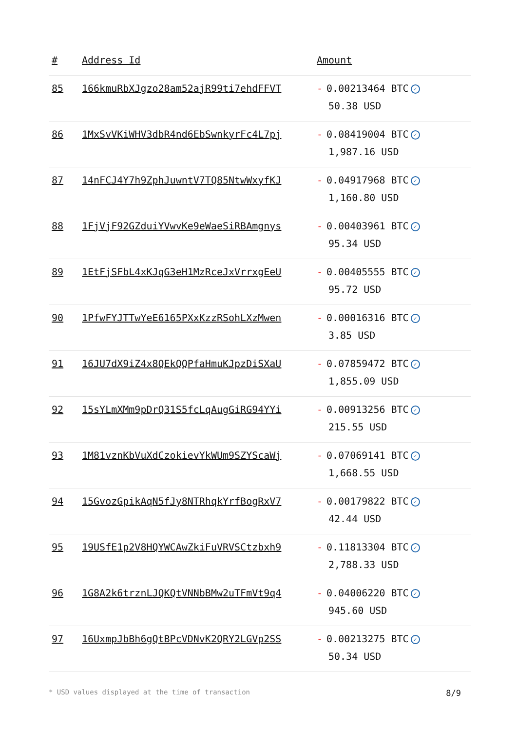| # | Address Id | Amount |
| --- | --- | --- |
| 85 | 166kmuRbXJgzo28am52ajR99ti7ehdFFVT | - 0.00213464 BTC ✓ 50.38 USD |
| 86 | 1MxSvVKiWHV3dbR4nd6EbSwnkyrFc4L7pj | - 0.08419004 BTC ✓ 1,987.16 USD |
| 87 | 14nFCJ4Y7h9ZphJuwntV7TQ85NtwWxyfKJ | - 0.04917968 BTC ✓ 1,160.80 USD |
| 88 | 1FjVjF92GZduiYVwvKe9eWaeSiRBAmgnys | - 0.00403961 BTC ✓ 95.34 USD |
| 89 | 1EtFjSFbL4xKJqG3eH1MzRceJxVrrxgEeU | - 0.00405555 BTC ✓ 95.72 USD |
| 90 | 1PfwFYJTTwYeE6165PXxKzzRSohLXzMwen | - 0.00016316 BTC ✓ 3.85 USD |
| 91 | 16JU7dX9iZ4x8QEkQQPfaHmuKJpzDiSXaU | - 0.07859472 BTC ✓ 1,855.09 USD |
| 92 | 15sYLmXMm9pDrQ31S5fcLqAugGiRG94YYi | - 0.00913256 BTC ✓ 215.55 USD |
| 93 | 1M81vznKbVuXdCzokievYkWUm9SZYScaWj | - 0.07069141 BTC ✓ 1,668.55 USD |
| 94 | 15GvozGpikAqN5fJy8NTRhqkYrfBogRxV7 | - 0.00179822 BTC ✓ 42.44 USD |
| 95 | 19USfE1p2V8HQYWCAwZkiFuVRVSCtzbxh9 | - 0.11813304 BTC ✓ 2,788.33 USD |
| 96 | 1G8A2k6trznLJQKQtVNNbBMw2uTFmVt9q4 | - 0.04006220 BTC ✓ 945.60 USD |
| 97 | 16UxmpJbBh6gQtBPcVDNvK2QRY2LGVp2SS | - 0.00213275 BTC ✓ 50.34 USD |
* USD values displayed at the time of transaction 8/9